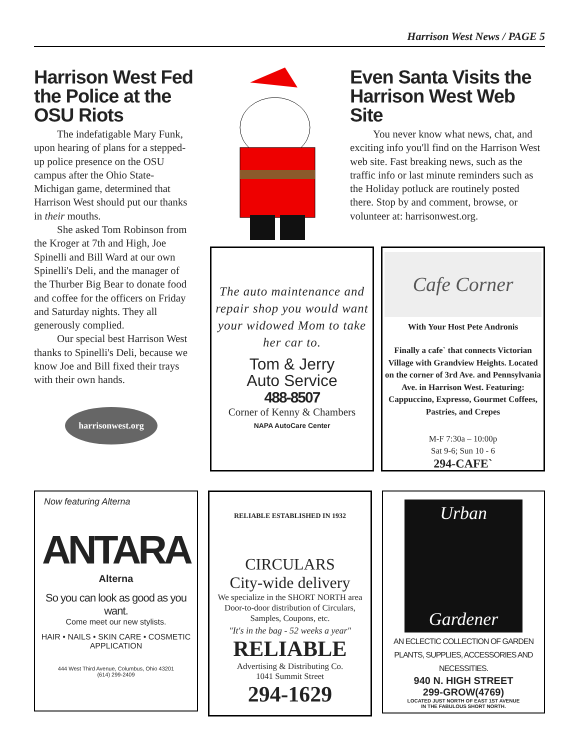Harrison West News / PAGE 5
Harrison West Fed the Police at the OSU Riots
The indefatigable Mary Funk, upon hearing of plans for a stepped-up police presence on the OSU campus after the Ohio State-Michigan game, determined that Harrison West should put our thanks in their mouths.
She asked Tom Robinson from the Kroger at 7th and High, Joe Spinelli and Bill Ward at our own Spinelli's Deli, and the manager of the Thurber Big Bear to donate food and coffee for the officers on Friday and Saturday nights. They all generously complied.
Our special best Harrison West thanks to Spinelli's Deli, because we know Joe and Bill fixed their trays with their own hands.
harrisonwest.org
Even Santa Visits the Harrison West Web Site
You never know what news, chat, and exciting info you'll find on the Harrison West web site. Fast breaking news, such as the traffic info or last minute reminders such as the Holiday potluck are routinely posted there. Stop by and comment, browse, or volunteer at: harrisonwest.org.
The auto maintenance and repair shop you would want your widowed Mom to take her car to.
Tom & Jerry
Auto Service
488-8507
Corner of Kenny & Chambers
NAPA AutoCare Center
Cafe Corner
With Your Host Pete Andronis
Finally a cafe` that connects Victorian Village with Grandview Heights. Located on the corner of 3rd Ave. and Pennsylvania Ave. in Harrison West. Featuring: Cappuccino, Expresso, Gourmet Coffees, Pastries, and Crepes
M-F 7:30a – 10:00p
Sat 9-6; Sun 10 - 6
294-CAFE`
Now featuring Alterna
ANTARA
Alterna
So you can look as good as you want.
Come meet our new stylists.
HAIR • NAILS • SKIN CARE • COSMETIC APPLICATION
444 West Third Avenue, Columbus, Ohio 43201
(614) 299-2409
RELIABLE ESTABLISHED IN 1932
CIRCULARS
City-wide delivery
We specialize in the SHORT NORTH area Door-to-door distribution of Circulars, Samples, Coupons, etc.
"It's in the bag - 52 weeks a year"
RELIABLE
Advertising & Distributing Co.
1041 Summit Street
294-1629
Urban
Gardener
AN ECLECTIC COLLECTION OF GARDEN PLANTS, SUPPLIES, ACCESSORIES AND NECESSITIES.
940 N. HIGH STREET
299-GROW(4769)
LOCATED JUST NORTH OF EAST 1ST AVENUE
IN THE FABULOUS SHORT NORTH.